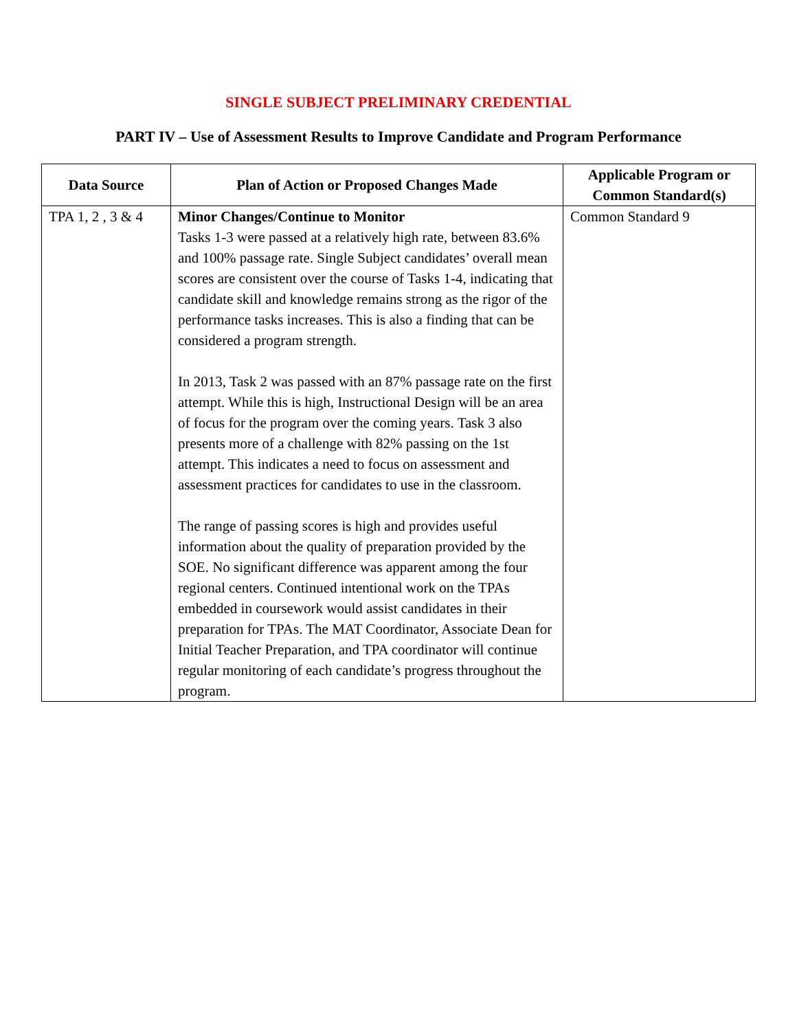SINGLE SUBJECT PRELIMINARY CREDENTIAL
PART IV – Use of Assessment Results to Improve Candidate and Program Performance
| Data Source | Plan of Action or Proposed Changes Made | Applicable Program or Common Standard(s) |
| --- | --- | --- |
| TPA 1, 2 , 3 & 4 | Minor Changes/Continue to Monitor Tasks 1-3 were passed at a relatively high rate, between 83.6% and 100% passage rate. Single Subject candidates’ overall mean scores are consistent over the course of Tasks 1-4, indicating that candidate skill and knowledge remains strong as the rigor of the performance tasks increases. This is also a finding that can be considered a program strength. In 2013, Task 2 was passed with an 87% passage rate on the first attempt. While this is high, Instructional Design will be an area of focus for the program over the coming years. Task 3 also presents more of a challenge with 82% passing on the 1st attempt. This indicates a need to focus on assessment and assessment practices for candidates to use in the classroom. The range of passing scores is high and provides useful information about the quality of preparation provided by the SOE. No significant difference was apparent among the four regional centers. Continued intentional work on the TPAs embedded in coursework would assist candidates in their preparation for TPAs. The MAT Coordinator, Associate Dean for Initial Teacher Preparation, and TPA coordinator will continue regular monitoring of each candidate’s progress throughout the program. | Common Standard 9 |